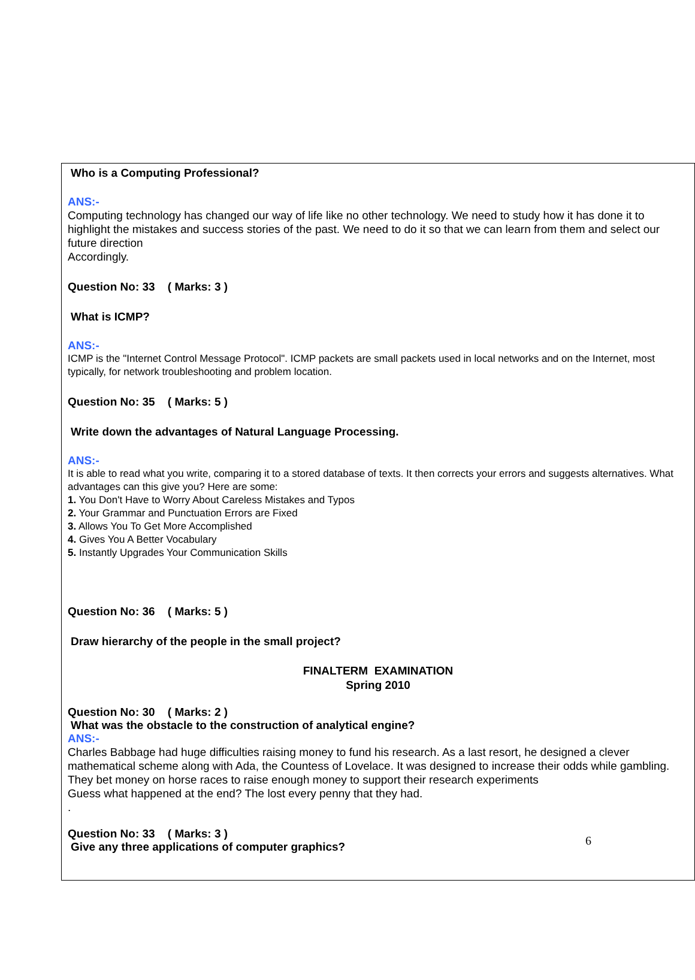Who is a Computing Professional?
ANS:-
Computing technology has changed our way of life like no other technology. We need to study how it has done it to highlight the mistakes and success stories of the past. We need to do it so that we can learn from them and select our future direction
Accordingly.
Question No: 33 ( Marks: 3 )
What is ICMP?
ANS:-
ICMP is the "Internet Control Message Protocol". ICMP packets are small packets used in local networks and on the Internet, most typically, for network troubleshooting and problem location.
Question No: 35 ( Marks: 5 )
Write down the advantages of Natural Language Processing.
ANS:-
It is able to read what you write, comparing it to a stored database of texts. It then corrects your errors and suggests alternatives. What advantages can this give you? Here are some:
1. You Don't Have to Worry About Careless Mistakes and Typos
2. Your Grammar and Punctuation Errors are Fixed
3. Allows You To Get More Accomplished
4. Gives You A Better Vocabulary
5. Instantly Upgrades Your Communication Skills
Question No: 36 ( Marks: 5 )
Draw hierarchy of the people in the small project?
FINALTERM EXAMINATION
Spring 2010
Question No: 30 ( Marks: 2 )
What was the obstacle to the construction of analytical engine?
ANS:-
Charles Babbage had huge difficulties raising money to fund his research. As a last resort, he designed a clever mathematical scheme along with Ada, the Countess of Lovelace. It was designed to increase their odds while gambling. They bet money on horse races to raise enough money to support their research experiments
Guess what happened at the end? The lost every penny that they had.
.
Question No: 33 ( Marks: 3 )
Give any three applications of computer graphics?
6